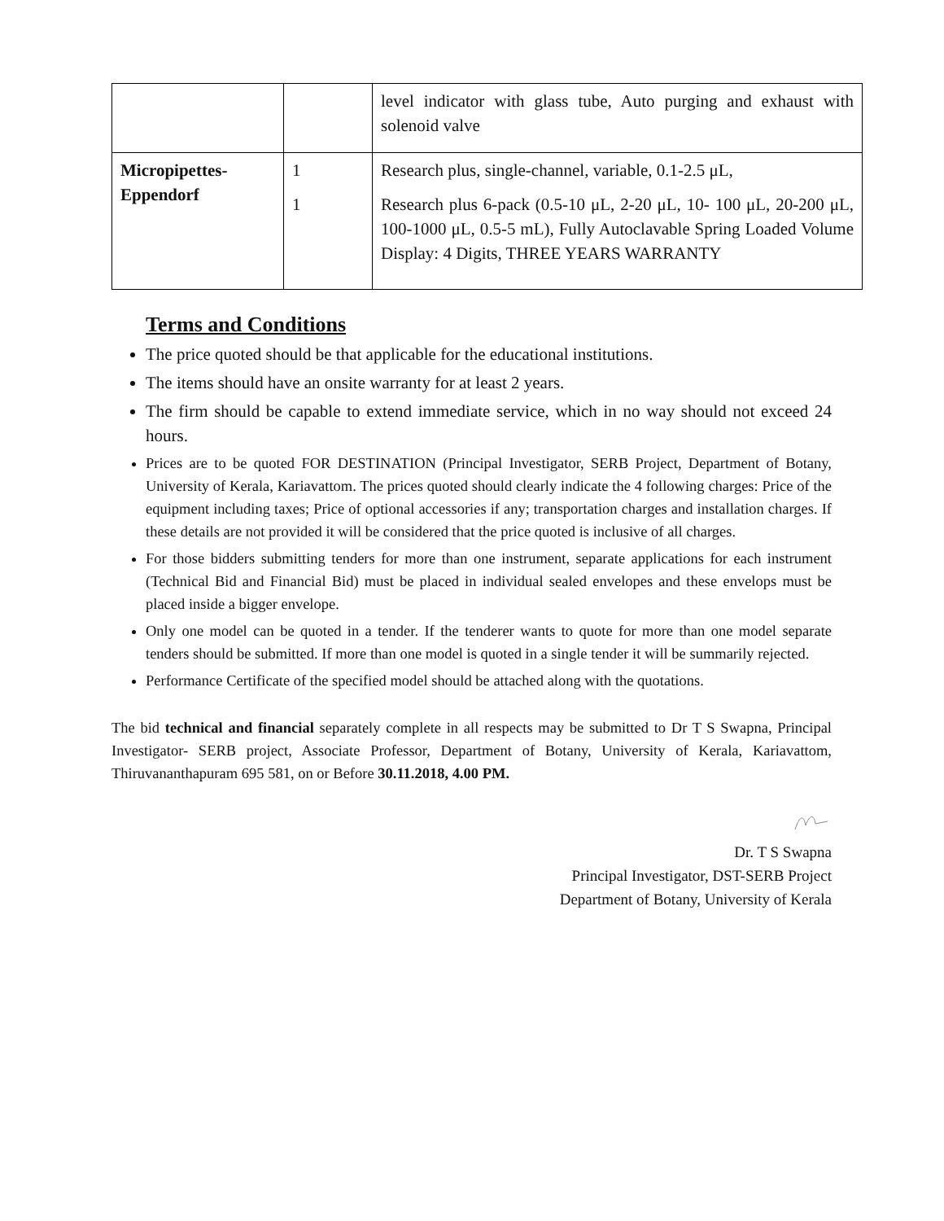| | | level indicator with glass tube, Auto purging and exhaust with solenoid valve |
| Micropipettes- Eppendorf | 1 1 | Research plus, single-channel, variable, 0.1-2.5 μL, Research plus 6-pack (0.5-10 μL, 2-20 μL, 10- 100 μL, 20-200 μL, 100-1000 μL, 0.5-5 mL), Fully Autoclavable Spring Loaded Volume Display: 4 Digits, THREE YEARS WARRANTY |
Terms and Conditions
The price quoted should be that applicable for the educational institutions.
The items should have an onsite warranty for at least 2 years.
The firm should be capable to extend immediate service, which in no way should not exceed 24 hours.
Prices are to be quoted FOR DESTINATION (Principal Investigator, SERB Project, Department of Botany, University of Kerala, Kariavattom. The prices quoted should clearly indicate the 4 following charges: Price of the equipment including taxes; Price of optional accessories if any; transportation charges and installation charges. If these details are not provided it will be considered that the price quoted is inclusive of all charges.
For those bidders submitting tenders for more than one instrument, separate applications for each instrument (Technical Bid and Financial Bid) must be placed in individual sealed envelopes and these envelops must be placed inside a bigger envelope.
Only one model can be quoted in a tender. If the tenderer wants to quote for more than one model separate tenders should be submitted. If more than one model is quoted in a single tender it will be summarily rejected.
Performance Certificate of the specified model should be attached along with the quotations.
The bid technical and financial separately complete in all respects may be submitted to Dr T S Swapna, Principal Investigator- SERB project, Associate Professor, Department of Botany, University of Kerala, Kariavattom, Thiruvananthapuram 695 581, on or Before 30.11.2018, 4.00 PM.
Dr. T S Swapna
Principal Investigator, DST-SERB Project
Department of Botany, University of Kerala